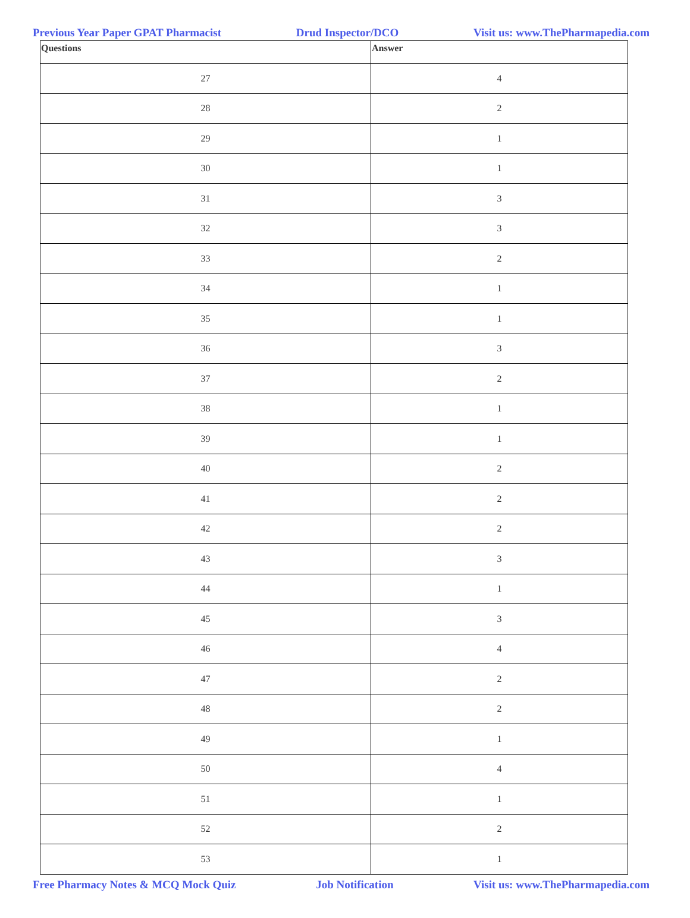Previous Year Paper GPAT Pharmacist Drud Inspector/DCO Visit us: www.ThePharmapedia.com
| Questions | Answer |
| --- | --- |
| 27 | 4 |
| 28 | 2 |
| 29 | 1 |
| 30 | 1 |
| 31 | 3 |
| 32 | 3 |
| 33 | 2 |
| 34 | 1 |
| 35 | 1 |
| 36 | 3 |
| 37 | 2 |
| 38 | 1 |
| 39 | 1 |
| 40 | 2 |
| 41 | 2 |
| 42 | 2 |
| 43 | 3 |
| 44 | 1 |
| 45 | 3 |
| 46 | 4 |
| 47 | 2 |
| 48 | 2 |
| 49 | 1 |
| 50 | 4 |
| 51 | 1 |
| 52 | 2 |
| 53 | 1 |
Free Pharmacy Notes & MCQ Mock Quiz Job Notification Visit us: www.ThePharmapedia.com